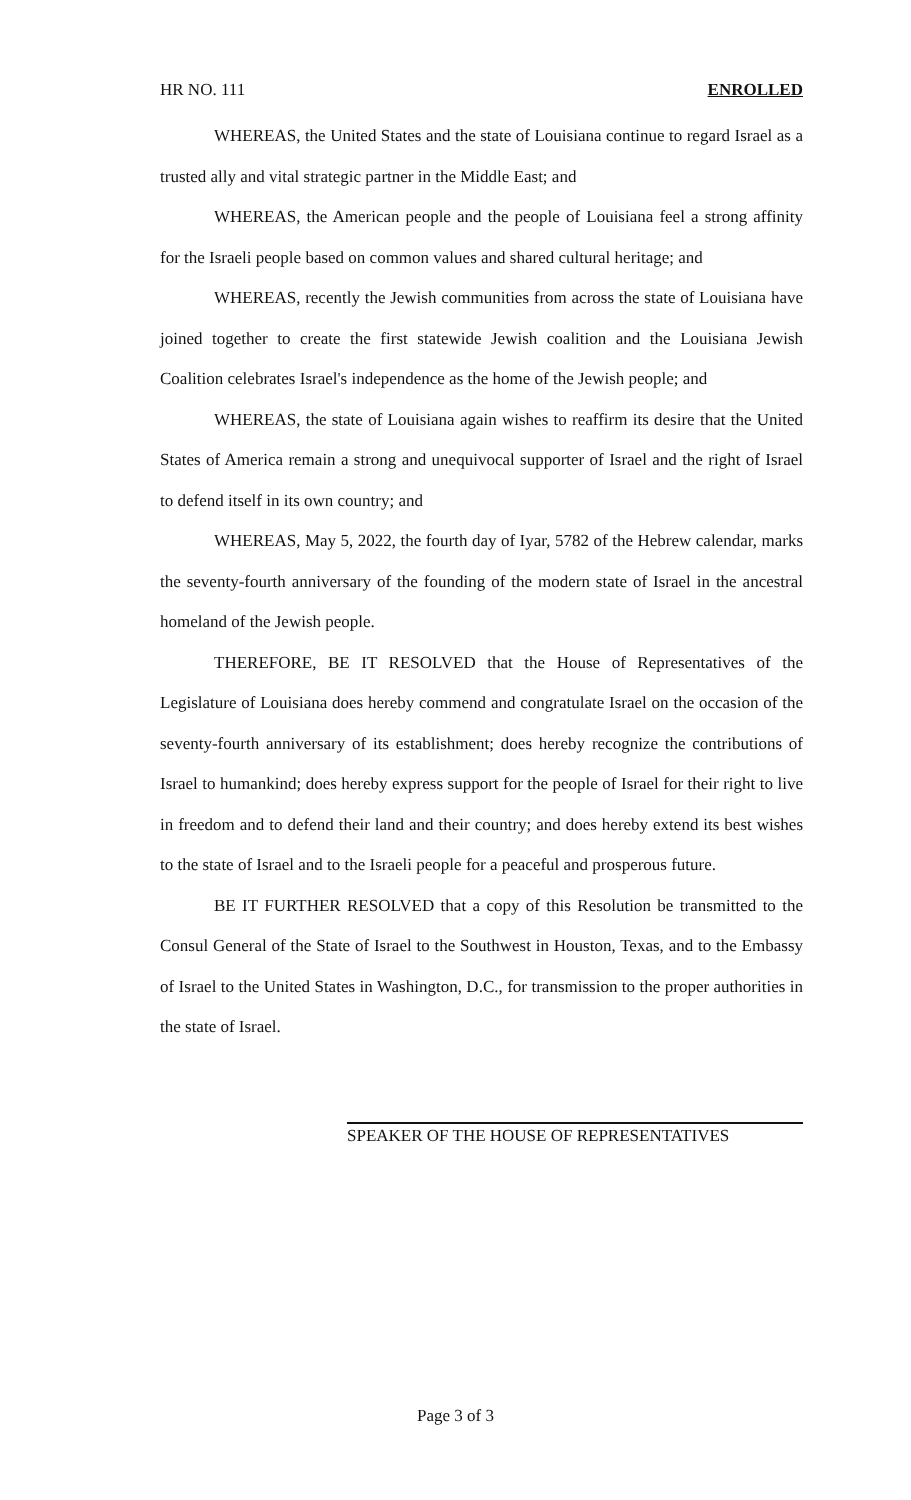HR NO. 111 ENROLLED
WHEREAS, the United States and the state of Louisiana continue to regard Israel as a trusted ally and vital strategic partner in the Middle East; and
WHEREAS, the American people and the people of Louisiana feel a strong affinity for the Israeli people based on common values and shared cultural heritage; and
WHEREAS, recently the Jewish communities from across the state of Louisiana have joined together to create the first statewide Jewish coalition and the Louisiana Jewish Coalition celebrates Israel's independence as the home of the Jewish people; and
WHEREAS, the state of Louisiana again wishes to reaffirm its desire that the United States of America remain a strong and unequivocal supporter of Israel and the right of Israel to defend itself in its own country; and
WHEREAS, May 5, 2022, the fourth day of Iyar, 5782 of the Hebrew calendar, marks the seventy-fourth anniversary of the founding of the modern state of Israel in the ancestral homeland of the Jewish people.
THEREFORE, BE IT RESOLVED that the House of Representatives of the Legislature of Louisiana does hereby commend and congratulate Israel on the occasion of the seventy-fourth anniversary of its establishment; does hereby recognize the contributions of Israel to humankind; does hereby express support for the people of Israel for their right to live in freedom and to defend their land and their country; and does hereby extend its best wishes to the state of Israel and to the Israeli people for a peaceful and prosperous future.
BE IT FURTHER RESOLVED that a copy of this Resolution be transmitted to the Consul General of the State of Israel to the Southwest in Houston, Texas, and to the Embassy of Israel to the United States in Washington, D.C., for transmission to the proper authorities in the state of Israel.
SPEAKER OF THE HOUSE OF REPRESENTATIVES
Page 3 of 3